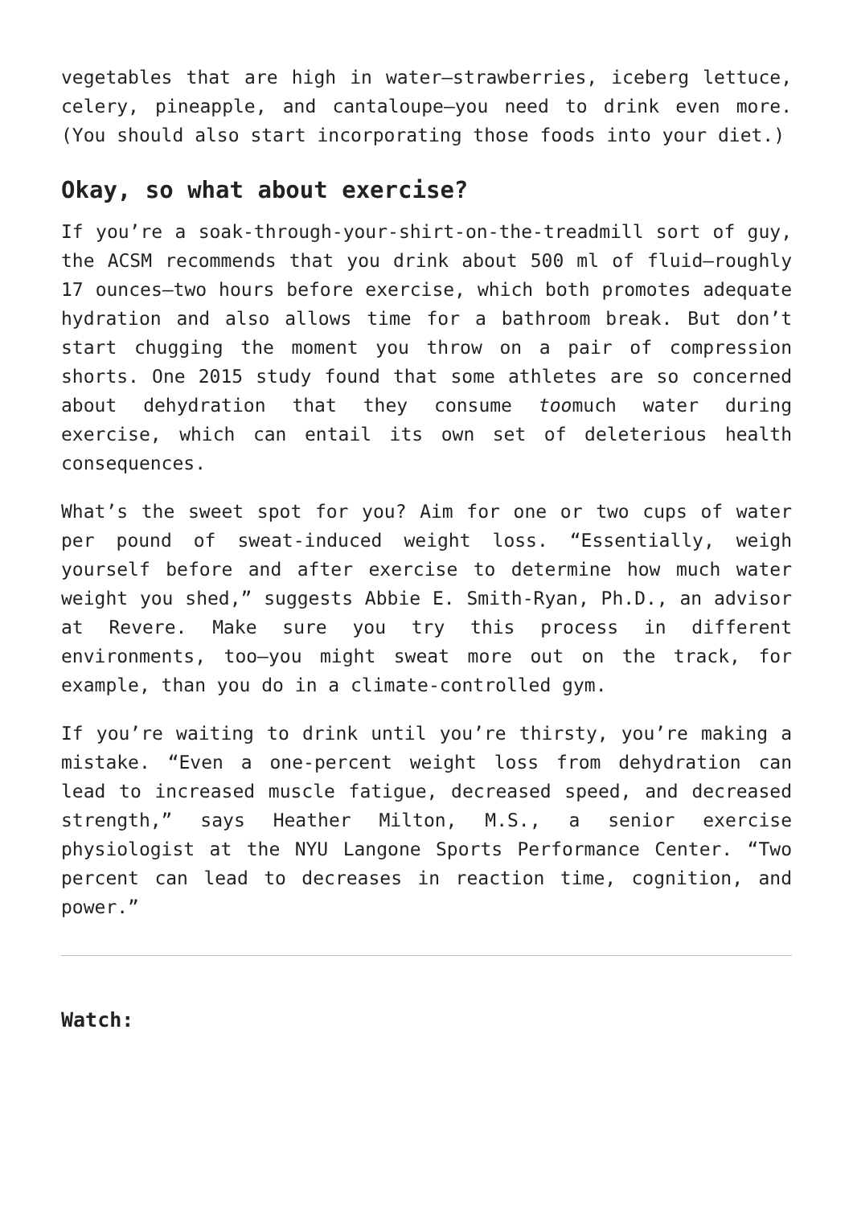vegetables that are high in water—strawberries, iceberg lettuce, celery, pineapple, and cantaloupe—you need to drink even more. (You should also start incorporating those foods into your diet.)
Okay, so what about exercise?
If you’re a soak-through-your-shirt-on-the-treadmill sort of guy, the ACSM recommends that you drink about 500 ml of fluid—roughly 17 ounces—two hours before exercise, which both promotes adequate hydration and also allows time for a bathroom break. But don’t start chugging the moment you throw on a pair of compression shorts. One 2015 study found that some athletes are so concerned about dehydration that they consume toomuch water during exercise, which can entail its own set of deleterious health consequences.
What’s the sweet spot for you? Aim for one or two cups of water per pound of sweat-induced weight loss. “Essentially, weigh yourself before and after exercise to determine how much water weight you shed,” suggests Abbie E. Smith-Ryan, Ph.D., an advisor at Revere. Make sure you try this process in different environments, too—you might sweat more out on the track, for example, than you do in a climate-controlled gym.
If you’re waiting to drink until you’re thirsty, you’re making a mistake. “Even a one-percent weight loss from dehydration can lead to increased muscle fatigue, decreased speed, and decreased strength,” says Heather Milton, M.S., a senior exercise physiologist at the NYU Langone Sports Performance Center. “Two percent can lead to decreases in reaction time, cognition, and power.”
Watch: